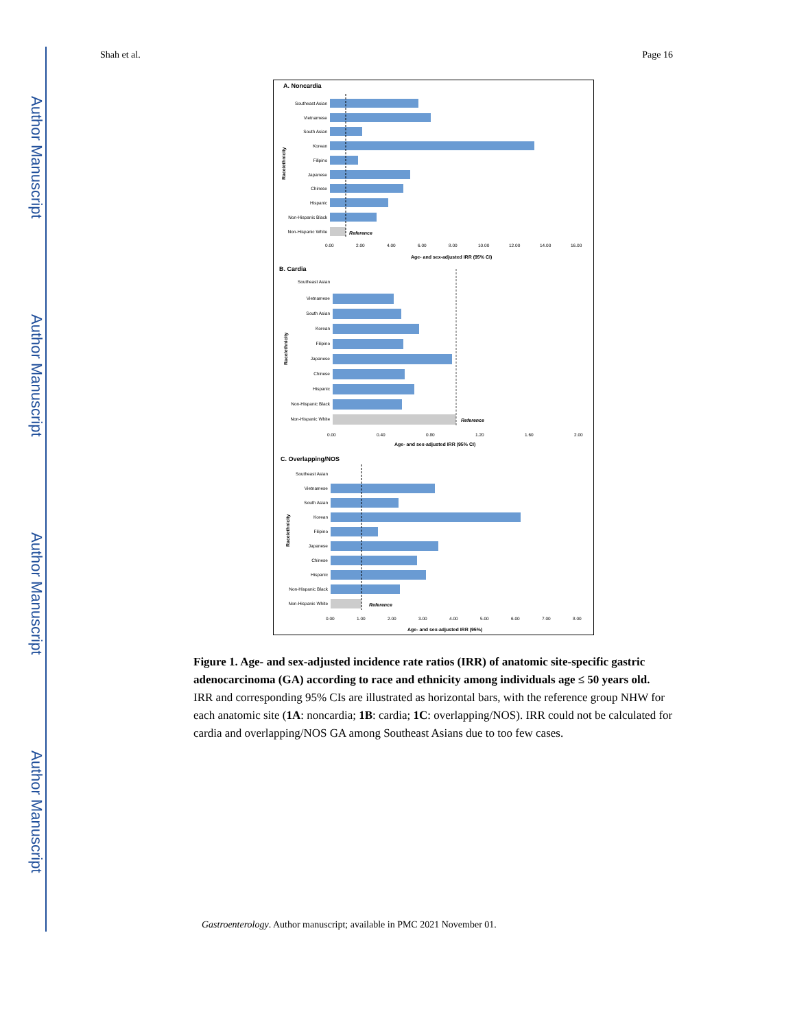Author Manuscript
Author Manuscript
Author Manuscript
Author Manuscript
Shah et al. Page 16
A. Noncardia
Southeast Asian
Vietnamese
South Asian
Korean
Filipino
Japanese
Chinese
Hispanic
Non-Hispanic Black
Non-Hispanic White
Reference
Age- and sex-adjusted IRR (95% CI)
0.00
2.00
4.00
6.00
8.00
10.00
12.00
14.00
16.00
B. Cardia
Southeast Asian
Vietnamese
South Asian
Korean
Filipino
Japanese
Chinese
Hispanic
Non-Hispanic Black
Non-Hispanic White
Reference
0.00
0.40
0.80
1.20
1.60
2.00
Age- and sex-adjusted IRR (95% CI)
C. Overlapping/NOS
Southeast Asian
Vietnamese
South Asian
Korean
Filipino
Japanese
Chinese
Hispanic
Non-Hispanic Black
Non-Hispanic White
Reference
0.00
1.00
2.00
3.00
4.00
5.00
6.00
7.00
8.00
Age- and sex-adjusted IRR (95%)
Race/ethnicity
Race/ethnicity
Race/ethnicity
Figure 1. Age- and sex-adjusted incidence rate ratios (IRR) of anatomic site-specific gastric adenocarcinoma (GA) according to race and ethnicity among individuals age ≤ 50 years old.
IRR and corresponding 95% CIs are illustrated as horizontal bars, with the reference group NHW for each anatomic site (1A: noncardia; 1B: cardia; 1C: overlapping/NOS). IRR could not be calculated for cardia and overlapping/NOS GA among Southeast Asians due to too few cases.
Gastroenterology. Author manuscript; available in PMC 2021 November 01.